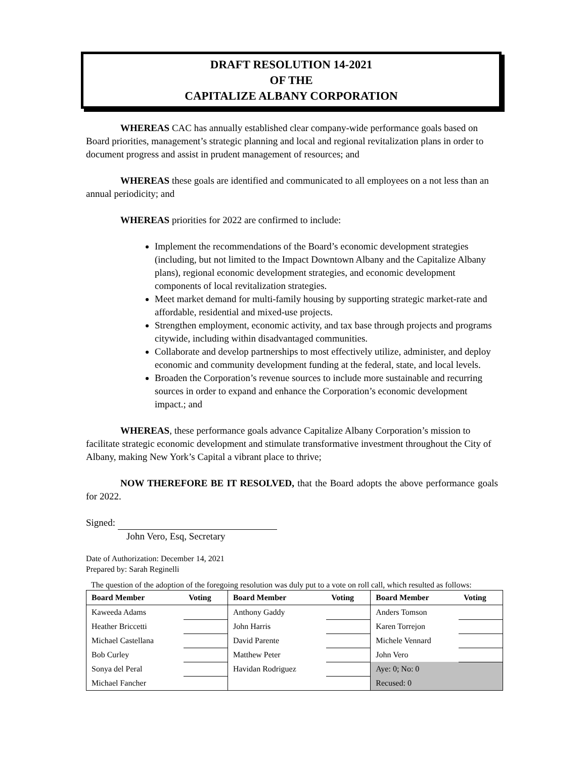DRAFT RESOLUTION 14-2021
OF THE
CAPITALIZE ALBANY CORPORATION
WHEREAS CAC has annually established clear company-wide performance goals based on Board priorities, management’s strategic planning and local and regional revitalization plans in order to document progress and assist in prudent management of resources; and
WHEREAS these goals are identified and communicated to all employees on a not less than an annual periodicity; and
WHEREAS priorities for 2022 are confirmed to include:
Implement the recommendations of the Board’s economic development strategies (including, but not limited to the Impact Downtown Albany and the Capitalize Albany plans), regional economic development strategies, and economic development components of local revitalization strategies.
Meet market demand for multi-family housing by supporting strategic market-rate and affordable, residential and mixed-use projects.
Strengthen employment, economic activity, and tax base through projects and programs citywide, including within disadvantaged communities.
Collaborate and develop partnerships to most effectively utilize, administer, and deploy economic and community development funding at the federal, state, and local levels.
Broaden the Corporation’s revenue sources to include more sustainable and recurring sources in order to expand and enhance the Corporation’s economic development impact.; and
WHEREAS, these performance goals advance Capitalize Albany Corporation’s mission to facilitate strategic economic development and stimulate transformative investment throughout the City of Albany, making New York’s Capital a vibrant place to thrive;
NOW THEREFORE BE IT RESOLVED, that the Board adopts the above performance goals for 2022.
Signed:
John Vero, Esq, Secretary
Date of Authorization: December 14, 2021
Prepared by: Sarah Reginelli
The question of the adoption of the foregoing resolution was duly put to a vote on roll call, which resulted as follows:
| Board Member | Voting | Board Member | Voting | Board Member | Voting |
| --- | --- | --- | --- | --- | --- |
| Kaweeda Adams | | Anthony Gaddy | | Anders Tomson | |
| Heather Briccetti | | John Harris | | Karen Torrejon | |
| Michael Castellana | | David Parente | | Michele Vennard | |
| Bob Curley | | Matthew Peter | | John Vero | |
| Sonya del Peral | | Havidan Rodriguez | | Aye: 0; No: 0 | |
| Michael Fancher | | | | Recused: 0 | |